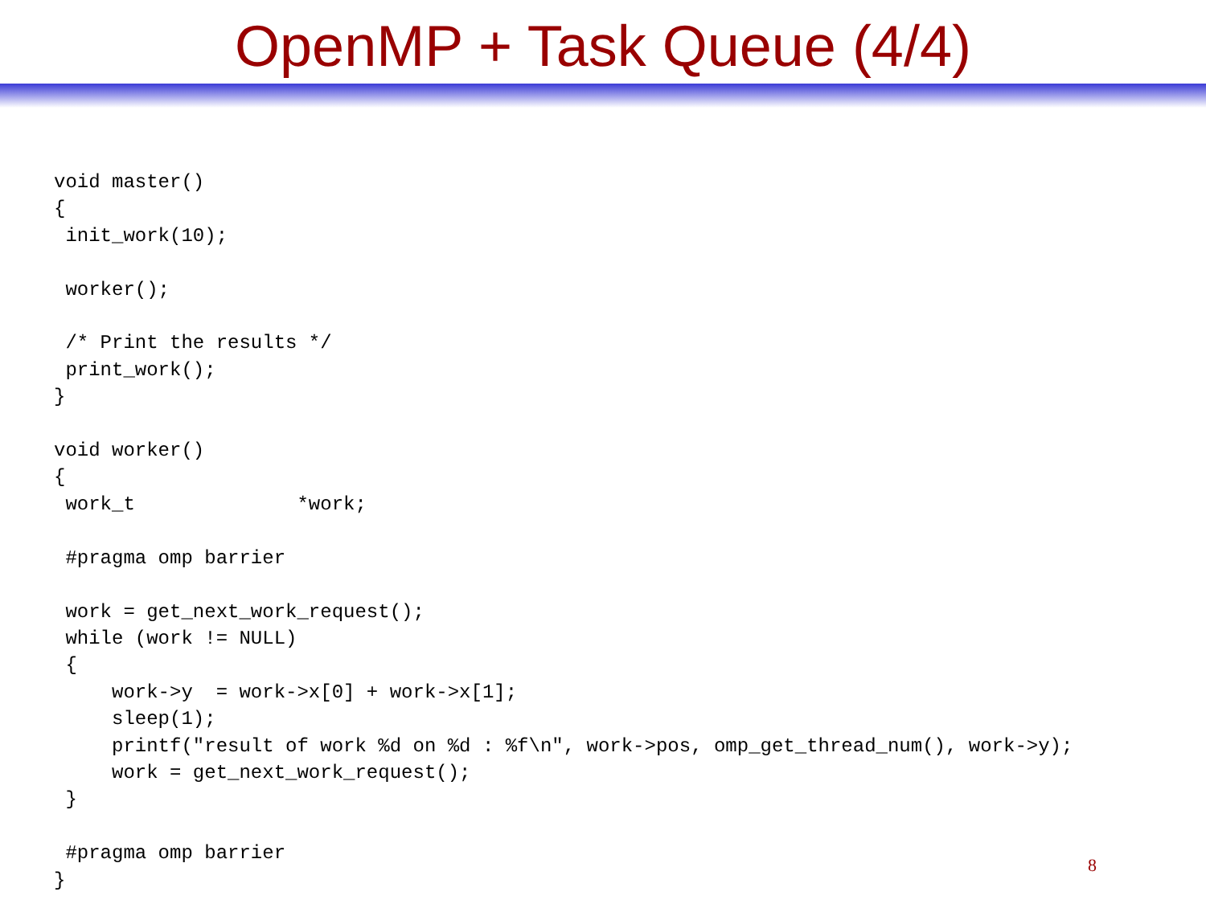OpenMP + Task Queue (4/4)
void master()
{
 init_work(10);

 worker();

 /* Print the results */
 print_work();
}

void worker()
{
 work_t              *work;

 #pragma omp barrier

 work = get_next_work_request();
 while (work != NULL)
 {
     work->y  = work->x[0] + work->x[1];
     sleep(1);
     printf("result of work %d on %d : %f\n", work->pos, omp_get_thread_num(), work->y);
     work = get_next_work_request();
 }

 #pragma omp barrier
}
8